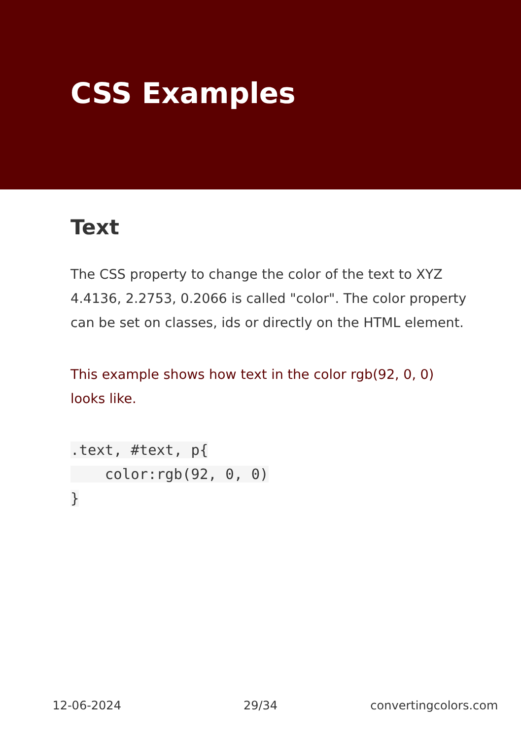CSS Examples
Text
The CSS property to change the color of the text to XYZ 4.4136, 2.2753, 0.2066 is called "color". The color property can be set on classes, ids or directly on the HTML element.
This example shows how text in the color rgb(92, 0, 0) looks like.
.text, #text, p{
    color:rgb(92, 0, 0)
}
12-06-2024 29/34 convertingcolors.com